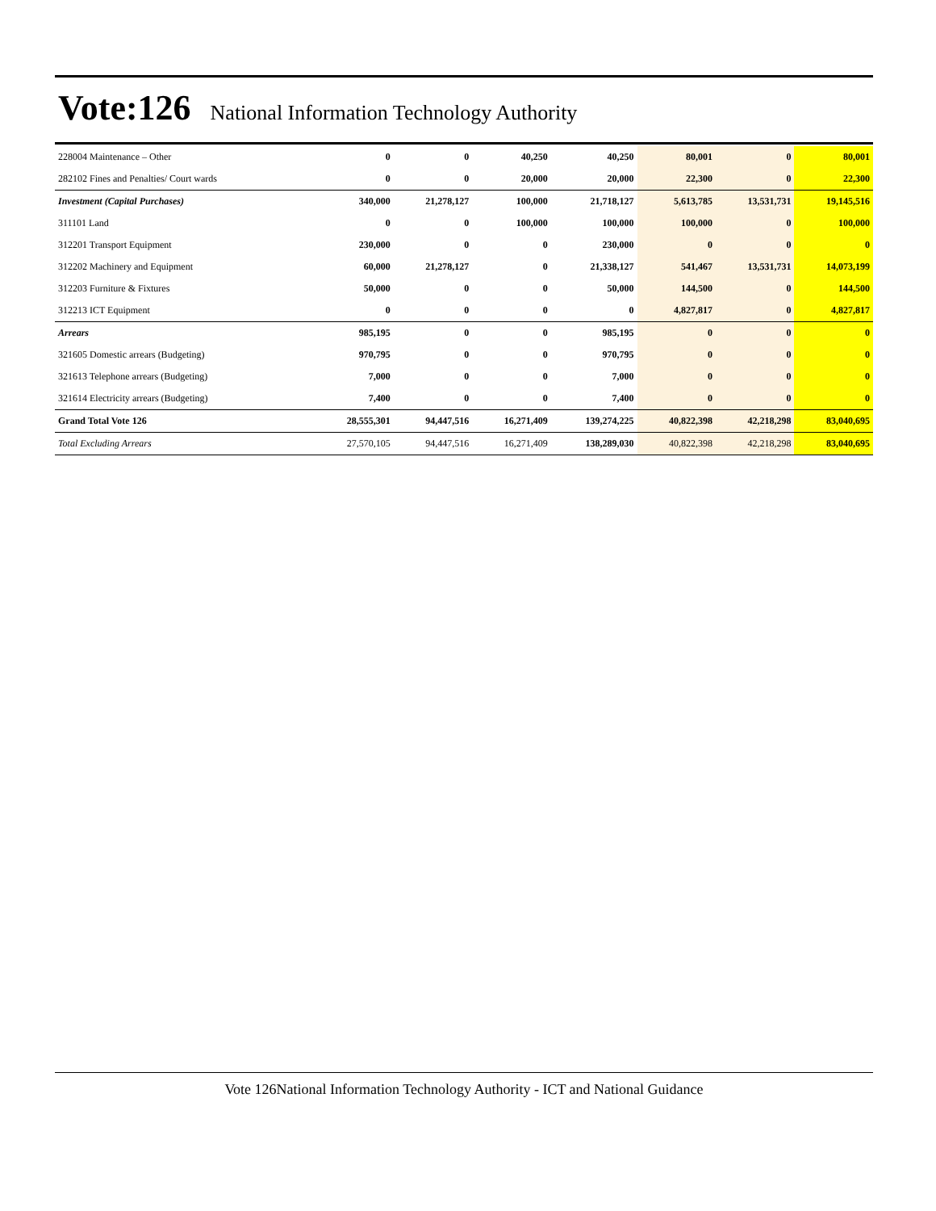Vote:126
National Information Technology Authority
| 228004 Maintenance – Other | 0 | 0 | 40,250 | 40,250 | 80,001 | 0 | 80,001 |
| 282102 Fines and Penalties/ Court wards | 0 | 0 | 20,000 | 20,000 | 22,300 | 0 | 22,300 |
| Investment (Capital Purchases) | 340,000 | 21,278,127 | 100,000 | 21,718,127 | 5,613,785 | 13,531,731 | 19,145,516 |
| 311101 Land | 0 | 0 | 100,000 | 100,000 | 100,000 | 0 | 100,000 |
| 312201 Transport Equipment | 230,000 | 0 | 0 | 230,000 | 0 | 0 | 0 |
| 312202 Machinery and Equipment | 60,000 | 21,278,127 | 0 | 21,338,127 | 541,467 | 13,531,731 | 14,073,199 |
| 312203 Furniture & Fixtures | 50,000 | 0 | 0 | 50,000 | 144,500 | 0 | 144,500 |
| 312213 ICT Equipment | 0 | 0 | 0 | 0 | 4,827,817 | 0 | 4,827,817 |
| Arrears | 985,195 | 0 | 0 | 985,195 | 0 | 0 | 0 |
| 321605 Domestic arrears (Budgeting) | 970,795 | 0 | 0 | 970,795 | 0 | 0 | 0 |
| 321613 Telephone arrears (Budgeting) | 7,000 | 0 | 0 | 7,000 | 0 | 0 | 0 |
| 321614 Electricity arrears (Budgeting) | 7,400 | 0 | 0 | 7,400 | 0 | 0 | 0 |
| Grand Total Vote 126 | 28,555,301 | 94,447,516 | 16,271,409 | 139,274,225 | 40,822,398 | 42,218,298 | 83,040,695 |
| Total Excluding Arrears | 27,570,105 | 94,447,516 | 16,271,409 | 138,289,030 | 40,822,398 | 42,218,298 | 83,040,695 |
Vote 126National Information Technology Authority - ICT and National Guidance